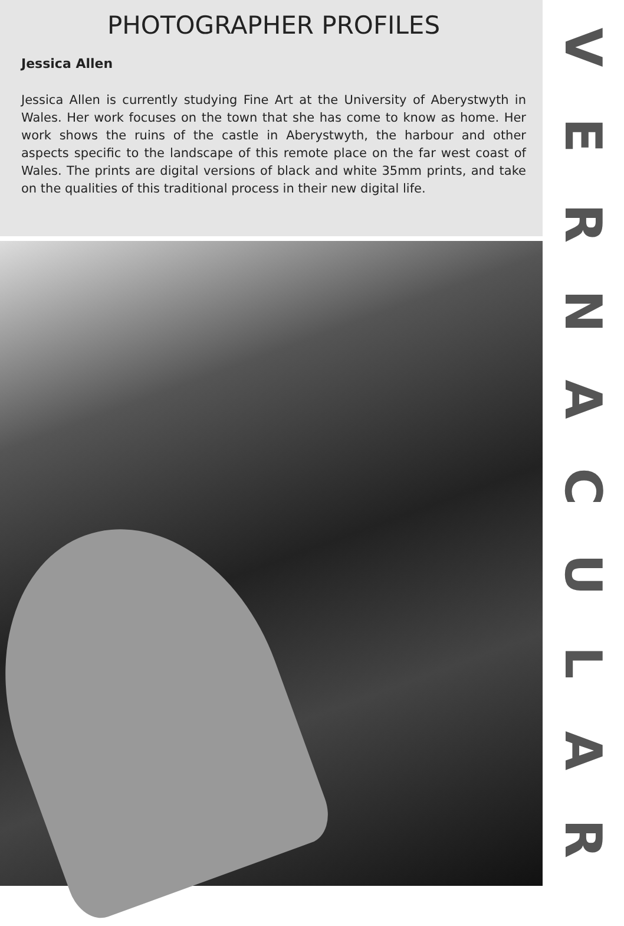PHOTOGRAPHER PROFILES
Jessica Allen
Jessica Allen is currently studying Fine Art at the University of Aberystwyth in Wales. Her work focuses on the town that she has come to know as home. Her work shows the ruins of the castle in Aberystwyth, the harbour and other aspects specific to the landscape of this remote place on the far west coast of Wales. The prints are digital versions of black and white 35mm prints, and take on the qualities of this traditional process in their new digital life.
VERNACULAR